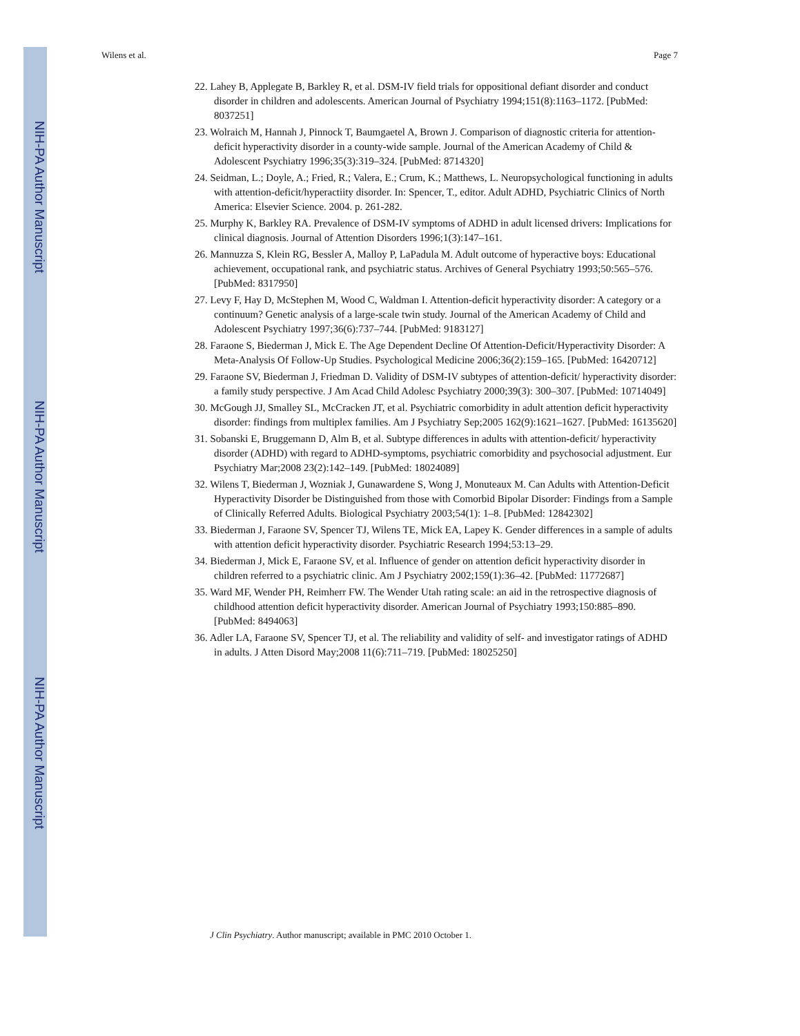NIH-PA Author Manuscript
NIH-PA Author Manuscript
NIH-PA Author Manuscript
Wilens et al. Page 7
22. Lahey B, Applegate B, Barkley R, et al. DSM-IV field trials for oppositional defiant disorder and conduct disorder in children and adolescents. American Journal of Psychiatry 1994;151(8):1163–1172. [PubMed: 8037251]
23. Wolraich M, Hannah J, Pinnock T, Baumgaetel A, Brown J. Comparison of diagnostic criteria for attention-deficit hyperactivity disorder in a county-wide sample. Journal of the American Academy of Child & Adolescent Psychiatry 1996;35(3):319–324. [PubMed: 8714320]
24. Seidman, L.; Doyle, A.; Fried, R.; Valera, E.; Crum, K.; Matthews, L. Neuropsychological functioning in adults with attention-deficit/hyperactiity disorder. In: Spencer, T., editor. Adult ADHD, Psychiatric Clinics of North America: Elsevier Science. 2004. p. 261-282.
25. Murphy K, Barkley RA. Prevalence of DSM-IV symptoms of ADHD in adult licensed drivers: Implications for clinical diagnosis. Journal of Attention Disorders 1996;1(3):147–161.
26. Mannuzza S, Klein RG, Bessler A, Malloy P, LaPadula M. Adult outcome of hyperactive boys: Educational achievement, occupational rank, and psychiatric status. Archives of General Psychiatry 1993;50:565–576. [PubMed: 8317950]
27. Levy F, Hay D, McStephen M, Wood C, Waldman I. Attention-deficit hyperactivity disorder: A category or a continuum? Genetic analysis of a large-scale twin study. Journal of the American Academy of Child and Adolescent Psychiatry 1997;36(6):737–744. [PubMed: 9183127]
28. Faraone S, Biederman J, Mick E. The Age Dependent Decline Of Attention-Deficit/Hyperactivity Disorder: A Meta-Analysis Of Follow-Up Studies. Psychological Medicine 2006;36(2):159–165. [PubMed: 16420712]
29. Faraone SV, Biederman J, Friedman D. Validity of DSM-IV subtypes of attention-deficit/ hyperactivity disorder: a family study perspective. J Am Acad Child Adolesc Psychiatry 2000;39(3): 300–307. [PubMed: 10714049]
30. McGough JJ, Smalley SL, McCracken JT, et al. Psychiatric comorbidity in adult attention deficit hyperactivity disorder: findings from multiplex families. Am J Psychiatry Sep;2005 162(9):1621–1627. [PubMed: 16135620]
31. Sobanski E, Bruggemann D, Alm B, et al. Subtype differences in adults with attention-deficit/ hyperactivity disorder (ADHD) with regard to ADHD-symptoms, psychiatric comorbidity and psychosocial adjustment. Eur Psychiatry Mar;2008 23(2):142–149. [PubMed: 18024089]
32. Wilens T, Biederman J, Wozniak J, Gunawardene S, Wong J, Monuteaux M. Can Adults with Attention-Deficit Hyperactivity Disorder be Distinguished from those with Comorbid Bipolar Disorder: Findings from a Sample of Clinically Referred Adults. Biological Psychiatry 2003;54(1): 1–8. [PubMed: 12842302]
33. Biederman J, Faraone SV, Spencer TJ, Wilens TE, Mick EA, Lapey K. Gender differences in a sample of adults with attention deficit hyperactivity disorder. Psychiatric Research 1994;53:13–29.
34. Biederman J, Mick E, Faraone SV, et al. Influence of gender on attention deficit hyperactivity disorder in children referred to a psychiatric clinic. Am J Psychiatry 2002;159(1):36–42. [PubMed: 11772687]
35. Ward MF, Wender PH, Reimherr FW. The Wender Utah rating scale: an aid in the retrospective diagnosis of childhood attention deficit hyperactivity disorder. American Journal of Psychiatry 1993;150:885–890. [PubMed: 8494063]
36. Adler LA, Faraone SV, Spencer TJ, et al. The reliability and validity of self- and investigator ratings of ADHD in adults. J Atten Disord May;2008 11(6):711–719. [PubMed: 18025250]
J Clin Psychiatry. Author manuscript; available in PMC 2010 October 1.